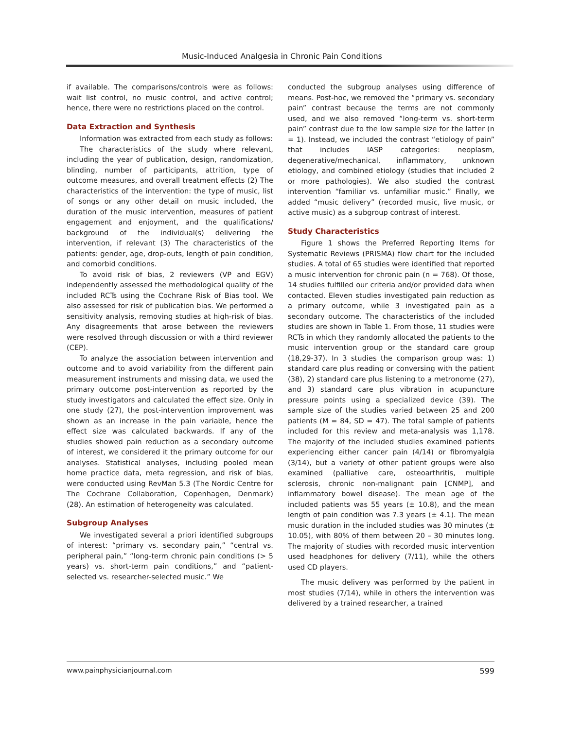Music-Induced Analgesia in Chronic Pain Conditions
if available. The comparisons/controls were as follows: wait list control, no music control, and active control; hence, there were no restrictions placed on the control.
Data Extraction and Synthesis
Information was extracted from each study as follows:
The characteristics of the study where relevant, including the year of publication, design, randomization, blinding, number of participants, attrition, type of outcome measures, and overall treatment effects (2) The characteristics of the intervention: the type of music, list of songs or any other detail on music included, the duration of the music intervention, measures of patient engagement and enjoyment, and the qualifications/ background of the individual(s) delivering the intervention, if relevant (3) The characteristics of the patients: gender, age, drop-outs, length of pain condition, and comorbid conditions.
To avoid risk of bias, 2 reviewers (VP and EGV) independently assessed the methodological quality of the included RCTs using the Cochrane Risk of Bias tool. We also assessed for risk of publication bias. We performed a sensitivity analysis, removing studies at high-risk of bias. Any disagreements that arose between the reviewers were resolved through discussion or with a third reviewer (CEP).
To analyze the association between intervention and outcome and to avoid variability from the different pain measurement instruments and missing data, we used the primary outcome post-intervention as reported by the study investigators and calculated the effect size. Only in one study (27), the post-intervention improvement was shown as an increase in the pain variable, hence the effect size was calculated backwards. If any of the studies showed pain reduction as a secondary outcome of interest, we considered it the primary outcome for our analyses. Statistical analyses, including pooled mean home practice data, meta regression, and risk of bias, were conducted using RevMan 5.3 (The Nordic Centre for The Cochrane Collaboration, Copenhagen, Denmark) (28). An estimation of heterogeneity was calculated.
Subgroup Analyses
We investigated several a priori identified subgroups of interest: “primary vs. secondary pain,” “central vs. peripheral pain,” “long-term chronic pain conditions (> 5 years) vs. short-term pain conditions,” and “patient-selected vs. researcher-selected music.” We
conducted the subgroup analyses using difference of means. Post-hoc, we removed the “primary vs. secondary pain” contrast because the terms are not commonly used, and we also removed “long-term vs. short-term pain” contrast due to the low sample size for the latter (n = 1). Instead, we included the contrast “etiology of pain” that includes IASP categories: neoplasm, degenerative/mechanical, inflammatory, unknown etiology, and combined etiology (studies that included 2 or more pathologies). We also studied the contrast intervention “familiar vs. unfamiliar music.” Finally, we added “music delivery” (recorded music, live music, or active music) as a subgroup contrast of interest.
Study Characteristics
Figure 1 shows the Preferred Reporting Items for Systematic Reviews (PRISMA) flow chart for the included studies. A total of 65 studies were identified that reported a music intervention for chronic pain (n = 768). Of those, 14 studies fulfilled our criteria and/or provided data when contacted. Eleven studies investigated pain reduction as a primary outcome, while 3 investigated pain as a secondary outcome. The characteristics of the included studies are shown in Table 1. From those, 11 studies were RCTs in which they randomly allocated the patients to the music intervention group or the standard care group (18,29-37). In 3 studies the comparison group was: 1) standard care plus reading or conversing with the patient (38), 2) standard care plus listening to a metronome (27), and 3) standard care plus vibration in acupuncture pressure points using a specialized device (39). The sample size of the studies varied between 25 and 200 patients (M = 84, SD = 47). The total sample of patients included for this review and meta-analysis was 1,178. The majority of the included studies examined patients experiencing either cancer pain (4/14) or fibromyalgia (3/14), but a variety of other patient groups were also examined (palliative care, osteoarthritis, multiple sclerosis, chronic non-malignant pain [CNMP], and inflammatory bowel disease). The mean age of the included patients was 55 years (± 10.8), and the mean length of pain condition was 7.3 years (± 4.1). The mean music duration in the included studies was 30 minutes (± 10.05), with 80% of them between 20 – 30 minutes long. The majority of studies with recorded music intervention used headphones for delivery (7/11), while the others used CD players.
The music delivery was performed by the patient in most studies (7/14), while in others the intervention was delivered by a trained researcher, a trained
www.painphysicianjournal.com 599